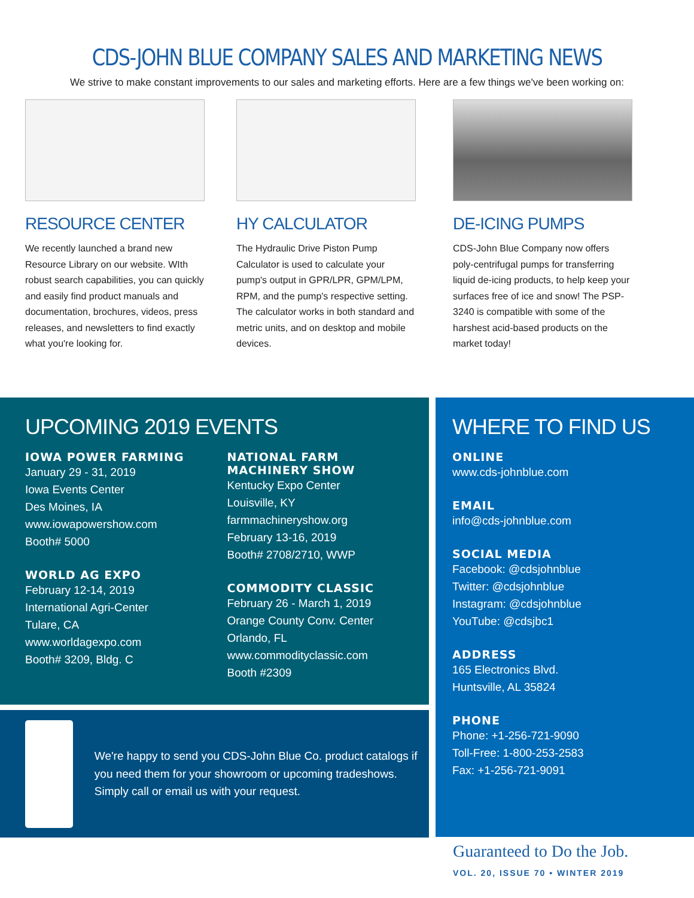CDS-JOHN BLUE COMPANY SALES AND MARKETING NEWS
We strive to make constant improvements to our sales and marketing efforts. Here are a few things we've been working on:
RESOURCE CENTER
We recently launched a brand new Resource Library on our website. WIth robust search capabilities, you can quickly and easily find product manuals and documentation, brochures, videos, press releases, and newsletters to find exactly what you're looking for.
HY CALCULATOR
The Hydraulic Drive Piston Pump Calculator is used to calculate your pump's output in GPR/LPR, GPM/LPM, RPM, and the pump's respective setting. The calculator works in both standard and metric units, and on desktop and mobile devices.
DE-ICING PUMPS
CDS-John Blue Company now offers poly-centrifugal pumps for transferring liquid de-icing products, to help keep your surfaces free of ice and snow! The PSP-3240 is compatible with some of the harshest acid-based products on the market today!
UPCOMING 2019 EVENTS
IOWA POWER FARMING
January 29 - 31, 2019
Iowa Events Center
Des Moines, IA
www.iowapowershow.com
Booth# 5000
WORLD AG EXPO
February 12-14, 2019
International Agri-Center
Tulare, CA
www.worldagexpo.com
Booth# 3209, Bldg. C
NATIONAL FARM
MACHINERY SHOW
Kentucky Expo Center
Louisville, KY
farmmachineryshow.org
February 13-16, 2019
Booth# 2708/2710, WWP
COMMODITY CLASSIC
February 26 - March 1, 2019
Orange County Conv. Center
Orlando, FL
www.commodityclassic.com
Booth #2309
WHERE TO FIND US
ONLINE
www.cds-johnblue.com
EMAIL
info@cds-johnblue.com
SOCIAL MEDIA
Facebook: @cdsjohnblue
Twitter: @cdsjohnblue
Instagram: @cdsjohnblue
YouTube: @cdsjbc1
ADDRESS
165 Electronics Blvd.
Huntsville, AL 35824
PHONE
Phone: +1-256-721-9090
Toll-Free: 1-800-253-2583
Fax: +1-256-721-9091
We're happy to send you CDS-John Blue Co. product catalogs if you need them for your showroom or upcoming tradeshows.
Simply call or email us with your request.
Guaranteed to Do the Job.
VOL. 20, ISSUE 70 • WINTER 2019